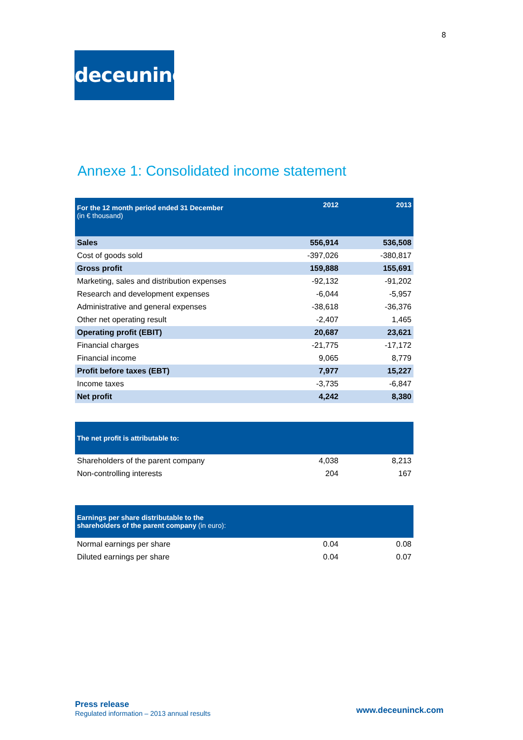8
deceuninck
Annexe 1: Consolidated income statement
| For the 12 month period ended 31 December (in € thousand) | 2012 | 2013 |
| --- | --- | --- |
| Sales | 556,914 | 536,508 |
| Cost of goods sold | -397,026 | -380,817 |
| Gross profit | 159,888 | 155,691 |
| Marketing, sales and distribution expenses | -92,132 | -91,202 |
| Research and development expenses | -6,044 | -5,957 |
| Administrative and general expenses | -38,618 | -36,376 |
| Other net operating result | -2,407 | 1,465 |
| Operating profit (EBIT) | 20,687 | 23,621 |
| Financial charges | -21,775 | -17,172 |
| Financial income | 9,065 | 8,779 |
| Profit before taxes (EBT) | 7,977 | 15,227 |
| Income taxes | -3,735 | -6,847 |
| Net profit | 4,242 | 8,380 |
| The net profit is attributable to: | | |
| --- | --- | --- |
| Shareholders of the parent company | 4,038 | 8,213 |
| Non-controlling interests | 204 | 167 |
| Earnings per share distributable to the shareholders of the parent company (in euro): | | |
| --- | --- | --- |
| Normal earnings per share | 0.04 | 0.08 |
| Diluted earnings per share | 0.04 | 0.07 |
Press release
Regulated information – 2013 annual results
www.deceuninck.com